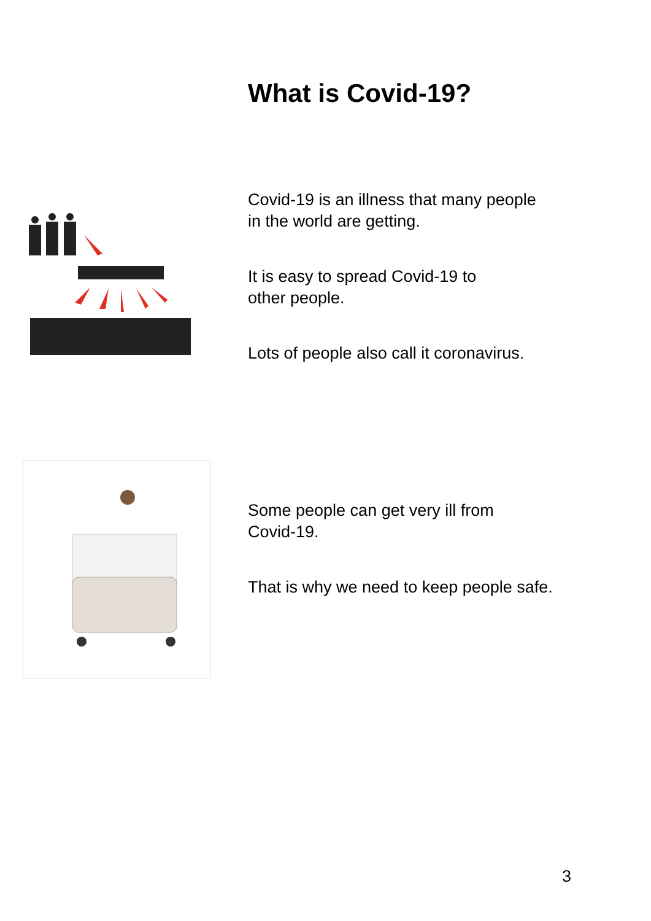What is Covid-19?
Covid-19 is an illness that many people
in the world are getting.
It is easy to spread Covid-19 to
other people.
Lots of people also call it coronavirus.
Some people can get very ill from
Covid-19.
That is why we need to keep people safe.
3